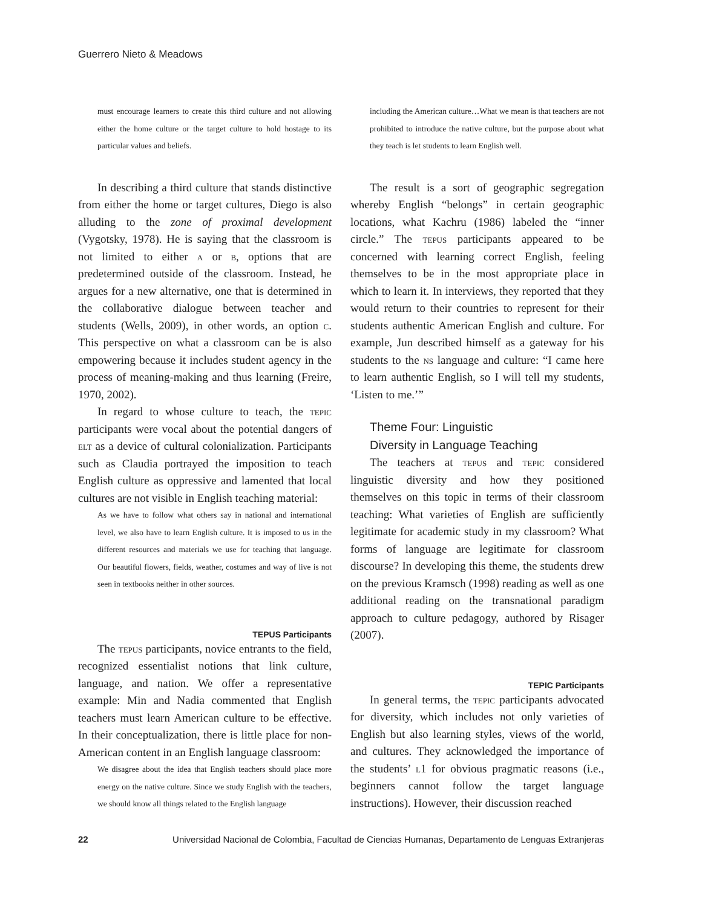Guerrero Nieto & Meadows
must encourage learners to create this third culture and not allowing either the home culture or the target culture to hold hostage to its particular values and beliefs.
In describing a third culture that stands distinctive from either the home or target cultures, Diego is also alluding to the zone of proximal development (Vygotsky, 1978). He is saying that the classroom is not limited to either a or b, options that are predetermined outside of the classroom. Instead, he argues for a new alternative, one that is determined in the collaborative dialogue between teacher and students (Wells, 2009), in other words, an option c. This perspective on what a classroom can be is also empowering because it includes student agency in the process of meaning-making and thus learning (Freire, 1970, 2002).
In regard to whose culture to teach, the tepic participants were vocal about the potential dangers of elt as a device of cultural colonialization. Participants such as Claudia portrayed the imposition to teach English culture as oppressive and lamented that local cultures are not visible in English teaching material:
As we have to follow what others say in national and international level, we also have to learn English culture. It is imposed to us in the different resources and materials we use for teaching that language. Our beautiful flowers, fields, weather, costumes and way of live is not seen in textbooks neither in other sources.
TEPUS Participants
The tepus participants, novice entrants to the field, recognized essentialist notions that link culture, language, and nation. We offer a representative example: Min and Nadia commented that English teachers must learn American culture to be effective. In their conceptualization, there is little place for non-American content in an English language classroom:
We disagree about the idea that English teachers should place more energy on the native culture. Since we study English with the teachers, we should know all things related to the English language
including the American culture…What we mean is that teachers are not prohibited to introduce the native culture, but the purpose about what they teach is let students to learn English well.
The result is a sort of geographic segregation whereby English “belongs” in certain geographic locations, what Kachru (1986) labeled the “inner circle.” The tepus participants appeared to be concerned with learning correct English, feeling themselves to be in the most appropriate place in which to learn it. In interviews, they reported that they would return to their countries to represent for their students authentic American English and culture. For example, Jun described himself as a gateway for his students to the ns language and culture: “I came here to learn authentic English, so I will tell my students, ‘Listen to me.’”
Theme Four: Linguistic
Diversity in Language Teaching
The teachers at tepus and tepic considered linguistic diversity and how they positioned themselves on this topic in terms of their classroom teaching: What varieties of English are sufficiently legitimate for academic study in my classroom? What forms of language are legitimate for classroom discourse? In developing this theme, the students drew on the previous Kramsch (1998) reading as well as one additional reading on the transnational paradigm approach to culture pedagogy, authored by Risager (2007).
TEPIC Participants
In general terms, the tepic participants advocated for diversity, which includes not only varieties of English but also learning styles, views of the world, and cultures. They acknowledged the importance of the students’ l1 for obvious pragmatic reasons (i.e., beginners cannot follow the target language instructions). However, their discussion reached
22 Universidad Nacional de Colombia, Facultad de Ciencias Humanas, Departamento de Lenguas Extranjeras